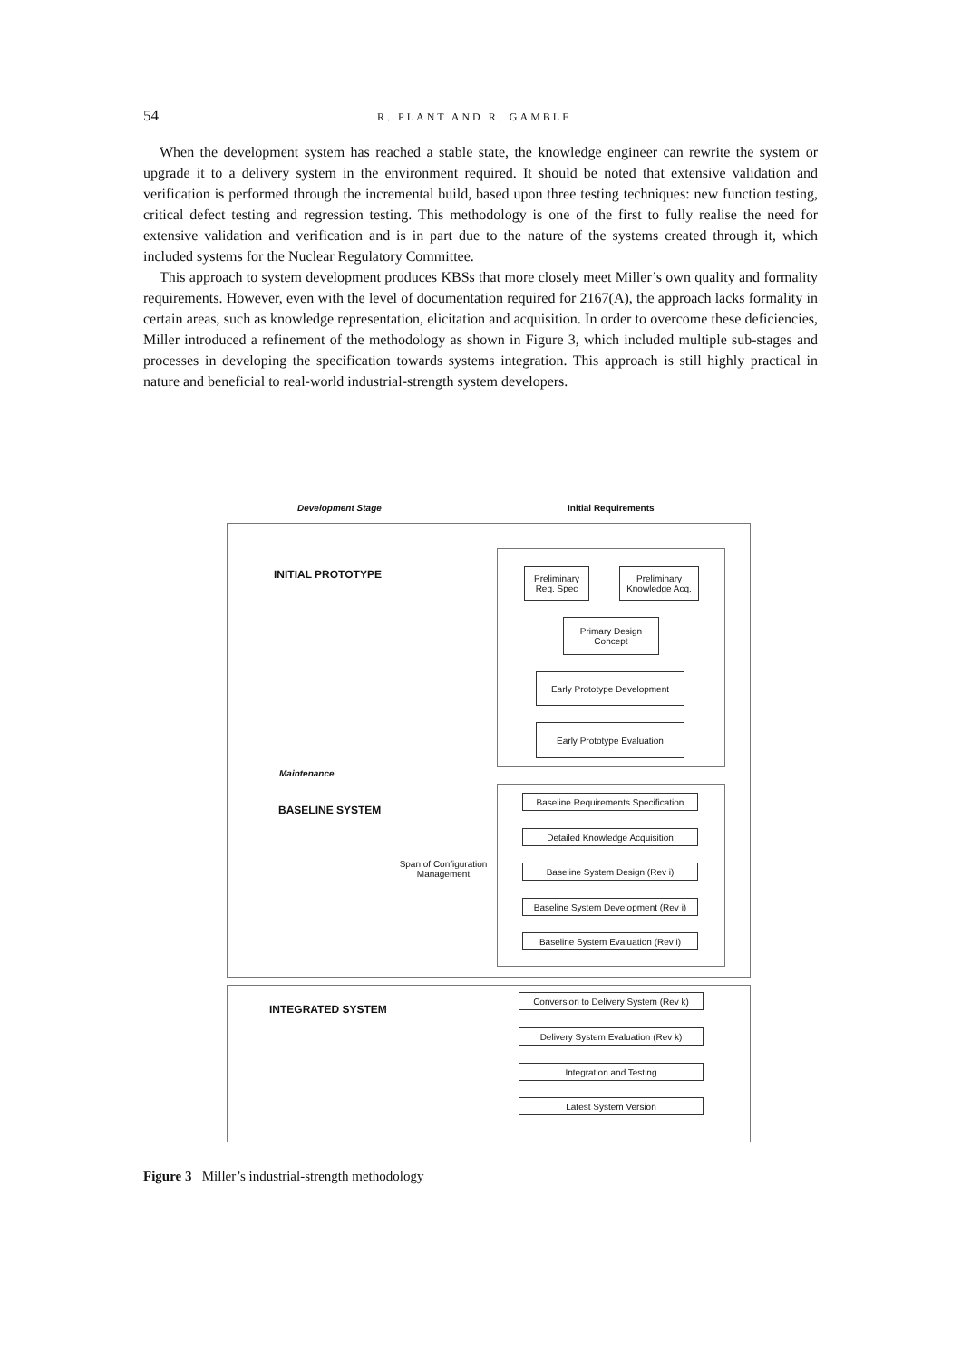54 R. PLANT AND R. GAMBLE
When the development system has reached a stable state, the knowledge engineer can rewrite the system or upgrade it to a delivery system in the environment required. It should be noted that extensive validation and verification is performed through the incremental build, based upon three testing techniques: new function testing, critical defect testing and regression testing. This methodology is one of the first to fully realise the need for extensive validation and verification and is in part due to the nature of the systems created through it, which included systems for the Nuclear Regulatory Committee.
This approach to system development produces KBSs that more closely meet Miller’s own quality and formality requirements. However, even with the level of documentation required for 2167(A), the approach lacks formality in certain areas, such as knowledge representation, elicitation and acquisition. In order to overcome these deficiencies, Miller introduced a refinement of the methodology as shown in Figure 3, which included multiple sub-stages and processes in developing the specification towards systems integration. This approach is still highly practical in nature and beneficial to real-world industrial-strength system developers.
Development Stage Initial Requirements
INITIAL PROTOTYPE
Preliminary
Req. Spec
Preliminary
Knowledge Acq.
Primary Design
Concept
Early Prototype Development
Early Prototype Evaluation
Maintenance
BASELINE SYSTEM
Span of Configuration
Management
Baseline Requirements Specification
Detailed Knowledge Acquisition
Baseline System Design (Rev i)
Baseline System Development (Rev i)
Baseline System Evaluation (Rev i)
INTEGRATED SYSTEM
Conversion to Delivery System (Rev k)
Delivery System Evaluation (Rev k)
Integration and Testing
Latest System Version
Figure 3 Miller’s industrial-strength methodology